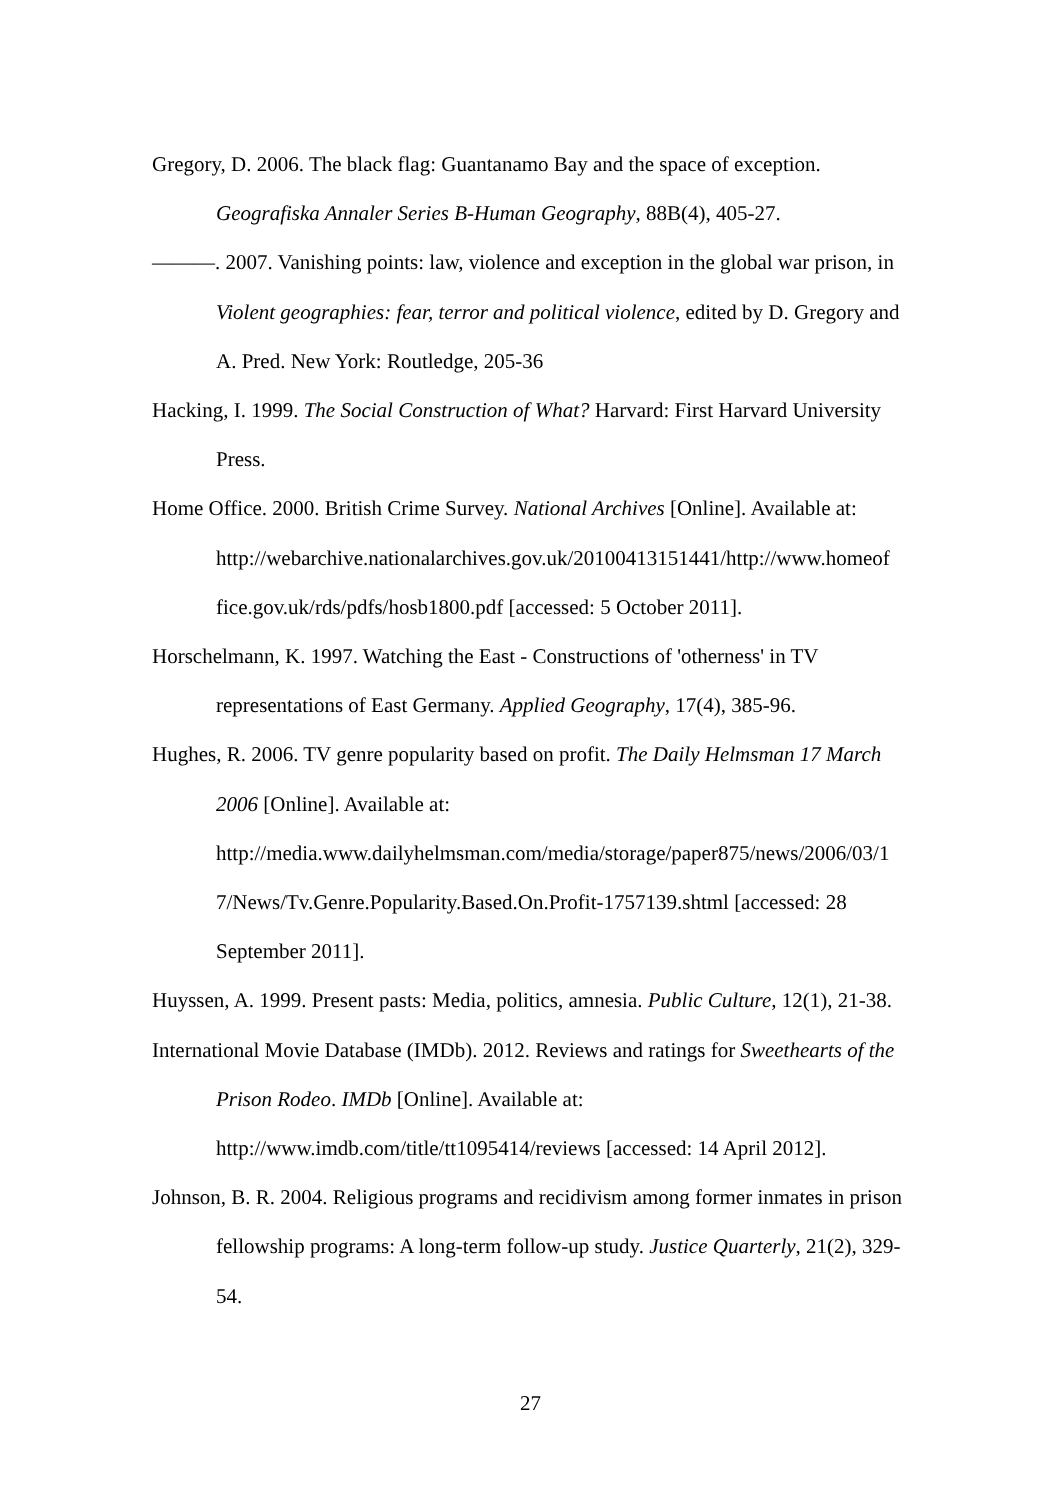Gregory, D. 2006. The black flag: Guantanamo Bay and the space of exception. Geografiska Annaler Series B-Human Geography, 88B(4), 405-27.
———. 2007. Vanishing points: law, violence and exception in the global war prison, in Violent geographies: fear, terror and political violence, edited by D. Gregory and A. Pred. New York: Routledge, 205-36
Hacking, I. 1999. The Social Construction of What? Harvard: First Harvard University Press.
Home Office. 2000. British Crime Survey. National Archives [Online]. Available at: http://webarchive.nationalarchives.gov.uk/20100413151441/http://www.homeof fice.gov.uk/rds/pdfs/hosb1800.pdf [accessed: 5 October 2011].
Horschelmann, K. 1997. Watching the East - Constructions of 'otherness' in TV representations of East Germany. Applied Geography, 17(4), 385-96.
Hughes, R. 2006. TV genre popularity based on profit. The Daily Helmsman 17 March 2006 [Online]. Available at:
http://media.www.dailyhelmsman.com/media/storage/paper875/news/2006/03/1 7/News/Tv.Genre.Popularity.Based.On.Profit-1757139.shtml [accessed: 28 September 2011].
Huyssen, A. 1999. Present pasts: Media, politics, amnesia. Public Culture, 12(1), 21-38.
International Movie Database (IMDb). 2012. Reviews and ratings for Sweethearts of the Prison Rodeo. IMDb [Online]. Available at:
http://www.imdb.com/title/tt1095414/reviews [accessed: 14 April 2012].
Johnson, B. R. 2004. Religious programs and recidivism among former inmates in prison fellowship programs: A long-term follow-up study. Justice Quarterly, 21(2), 329-54.
27